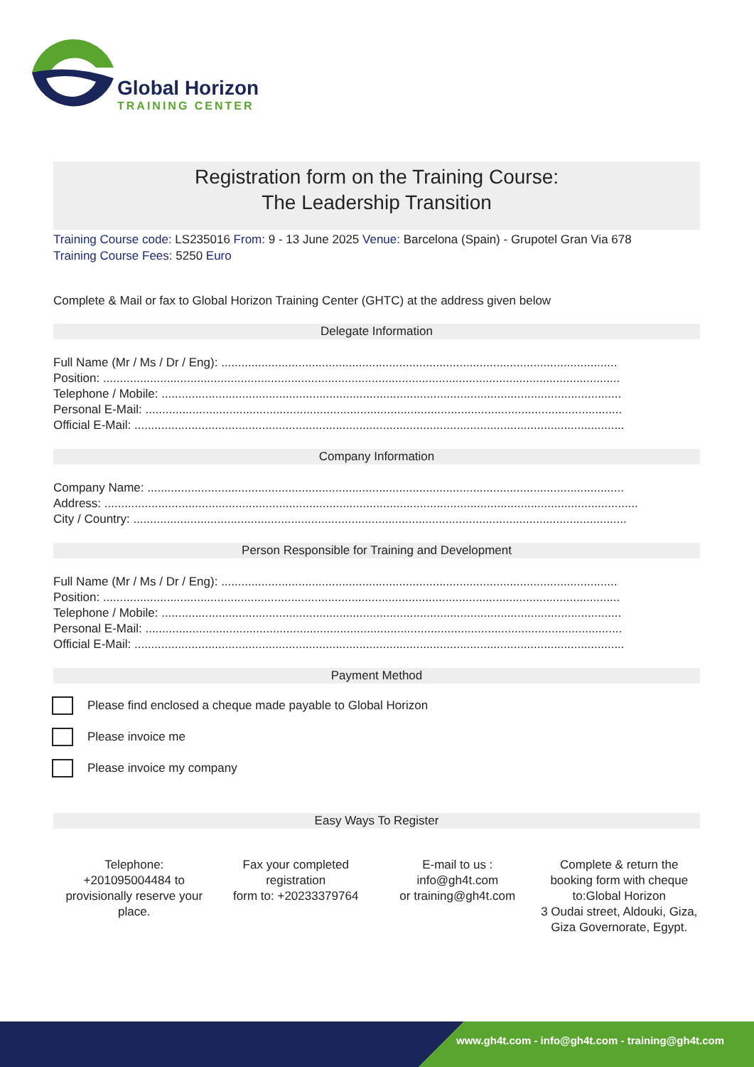Global Horizon
TRAINING CENTER
Registration form on the Training Course:
The Leadership Transition
Training Course code: LS235016 From: 9 - 13 June 2025 Venue: Barcelona (Spain) - Grupotel Gran Via 678
Training Course Fees: 5250 Euro
Complete & Mail or fax to Global Horizon Training Center (GHTC) at the address given below
Delegate Information
Full Name (Mr / Ms / Dr / Eng): ......................................................................................................................
Position: ..........................................................................................................................................................
Telephone / Mobile: .........................................................................................................................................
Personal E-Mail: ..............................................................................................................................................
Official E-Mail: ..................................................................................................................................................
Company Information
Company Name: ..............................................................................................................................................
Address: ...............................................................................................................................................................
City / Country: ...................................................................................................................................................
Person Responsible for Training and Development
Full Name (Mr / Ms / Dr / Eng): ......................................................................................................................
Position: ..........................................................................................................................................................
Telephone / Mobile: .........................................................................................................................................
Personal E-Mail: ..............................................................................................................................................
Official E-Mail: ..................................................................................................................................................
Payment Method
Please find enclosed a cheque made payable to Global Horizon
Please invoice me
Please invoice my company
Easy Ways To Register
Telephone:
+201095004484 to provisionally reserve your place.
Fax your completed registration
form to: +20233379764
E-mail to us :
info@gh4t.com
or training@gh4t.com
Complete & return the booking form with cheque to:Global Horizon
3 Oudai street, Aldouki, Giza, Giza Governorate, Egypt.
www.gh4t.com - info@gh4t.com - training@gh4t.com